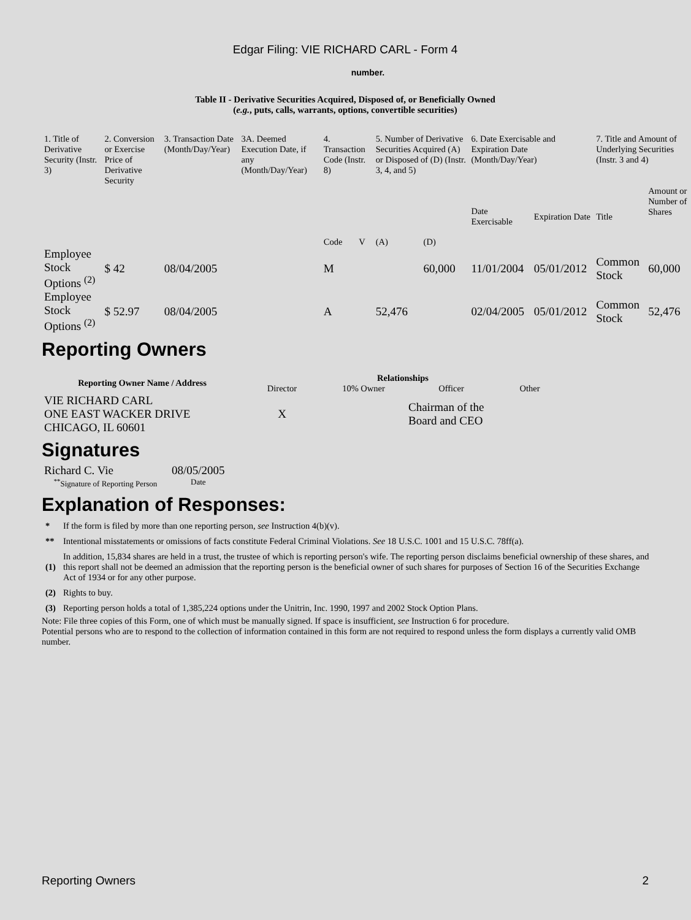Edgar Filing: VIE RICHARD CARL - Form 4
number.
Table II - Derivative Securities Acquired, Disposed of, or Beneficially Owned
(e.g., puts, calls, warrants, options, convertible securities)
| 1. Title of Derivative Security (Instr. 3) | 2. Conversion or Exercise Price of Derivative Security | 3. Transaction Date (Month/Day/Year) | 3A. Deemed Execution Date, if any (Month/Day/Year) | 4. Transaction Code (Instr. 8) | | 5. Number of Derivative Securities Acquired (A) or Disposed of (D) (Instr. 3, 4, and 5) | | 6. Date Exercisable and Expiration Date (Month/Day/Year) | | 7. Title and Amount of Underlying Securities (Instr. 3 and 4) | |
| | | | | Code | V | (A) | (D) | Date Exercisable | Expiration Date | Title | Amount or Number of Shares |
| Employee Stock Options <sup>(2)</sup> | $ 42 | 08/04/2005 | | M | | | 60,000 | 11/01/2004 | 05/01/2012 | Common Stock | 60,000 |
| Employee Stock Options <sup>(2)</sup> | $ 52.97 | 08/04/2005 | | A | | 52,476 | | 02/04/2005 | 05/01/2012 | Common Stock | 52,476 |
Reporting Owners
| Reporting Owner Name / Address | Relationships | | | |
| --- | --- | --- | --- | --- |
| | Director | 10% Owner | Officer | Other |
| VIE RICHARD CARL ONE EAST WACKER DRIVE CHICAGO, IL 60601 | X | | Chairman of the Board and CEO | |
Signatures
| Richard C. Vie | 08/05/2005 |
| <sup>**</sup> Signature of Reporting Person | Date |
Explanation of Responses:
| * | If the form is filed by more than one reporting person, see Instruction 4(b)(v). |
| ** | Intentional misstatements or omissions of facts constitute Federal Criminal Violations. See 18 U.S.C. 1001 and 15 U.S.C. 78ff(a). |
| (1) | In addition, 15,834 shares are held in a trust, the trustee of which is reporting person's wife. The reporting person disclaims beneficial ownership of these shares, and this report shall not be deemed an admission that the reporting person is the beneficial owner of such shares for purposes of Section 16 of the Securities Exchange Act of 1934 or for any other purpose. |
| (2) | Rights to buy. |
| (3) | Reporting person holds a total of 1,385,224 options under the Unitrin, Inc. 1990, 1997 and 2002 Stock Option Plans. |
Note: File three copies of this Form, one of which must be manually signed. If space is insufficient, see Instruction 6 for procedure.
Potential persons who are to respond to the collection of information contained in this form are not required to respond unless the form displays a currently valid OMB number.
Reporting Owners 2